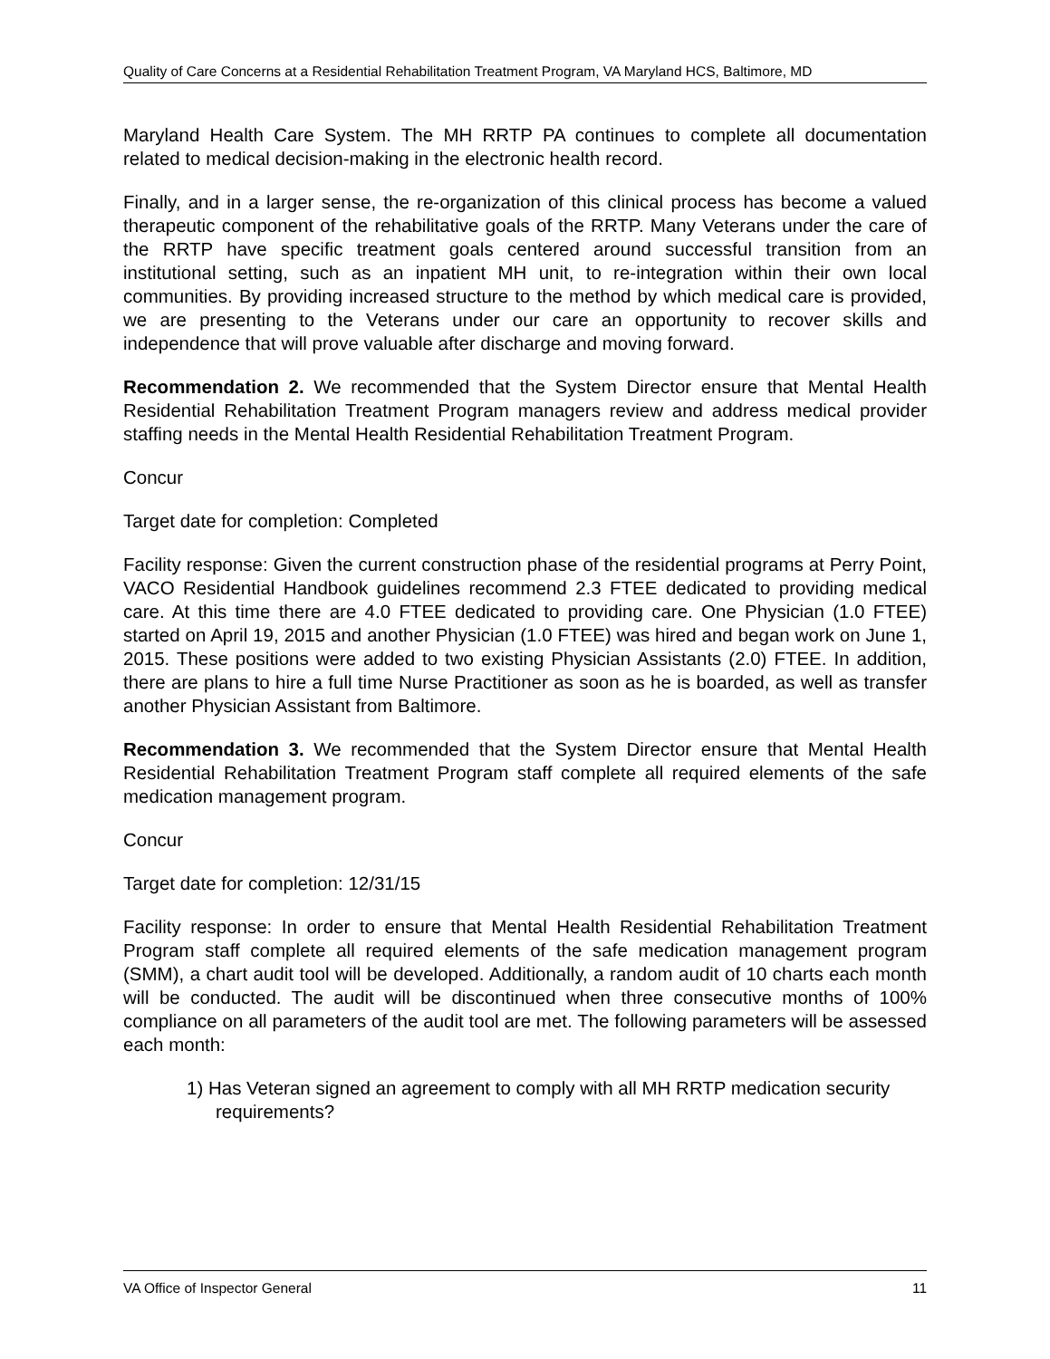Quality of Care Concerns at a Residential Rehabilitation Treatment Program, VA Maryland HCS, Baltimore, MD
Maryland Health Care System. The MH RRTP PA continues to complete all documentation related to medical decision-making in the electronic health record.
Finally, and in a larger sense, the re-organization of this clinical process has become a valued therapeutic component of the rehabilitative goals of the RRTP. Many Veterans under the care of the RRTP have specific treatment goals centered around successful transition from an institutional setting, such as an inpatient MH unit, to re-integration within their own local communities. By providing increased structure to the method by which medical care is provided, we are presenting to the Veterans under our care an opportunity to recover skills and independence that will prove valuable after discharge and moving forward.
Recommendation 2. We recommended that the System Director ensure that Mental Health Residential Rehabilitation Treatment Program managers review and address medical provider staffing needs in the Mental Health Residential Rehabilitation Treatment Program.
Concur
Target date for completion: Completed
Facility response: Given the current construction phase of the residential programs at Perry Point, VACO Residential Handbook guidelines recommend 2.3 FTEE dedicated to providing medical care. At this time there are 4.0 FTEE dedicated to providing care. One Physician (1.0 FTEE) started on April 19, 2015 and another Physician (1.0 FTEE) was hired and began work on June 1, 2015. These positions were added to two existing Physician Assistants (2.0) FTEE. In addition, there are plans to hire a full time Nurse Practitioner as soon as he is boarded, as well as transfer another Physician Assistant from Baltimore.
Recommendation 3. We recommended that the System Director ensure that Mental Health Residential Rehabilitation Treatment Program staff complete all required elements of the safe medication management program.
Concur
Target date for completion: 12/31/15
Facility response: In order to ensure that Mental Health Residential Rehabilitation Treatment Program staff complete all required elements of the safe medication management program (SMM), a chart audit tool will be developed. Additionally, a random audit of 10 charts each month will be conducted. The audit will be discontinued when three consecutive months of 100% compliance on all parameters of the audit tool are met. The following parameters will be assessed each month:
1) Has Veteran signed an agreement to comply with all MH RRTP medication security requirements?
VA Office of Inspector General 11